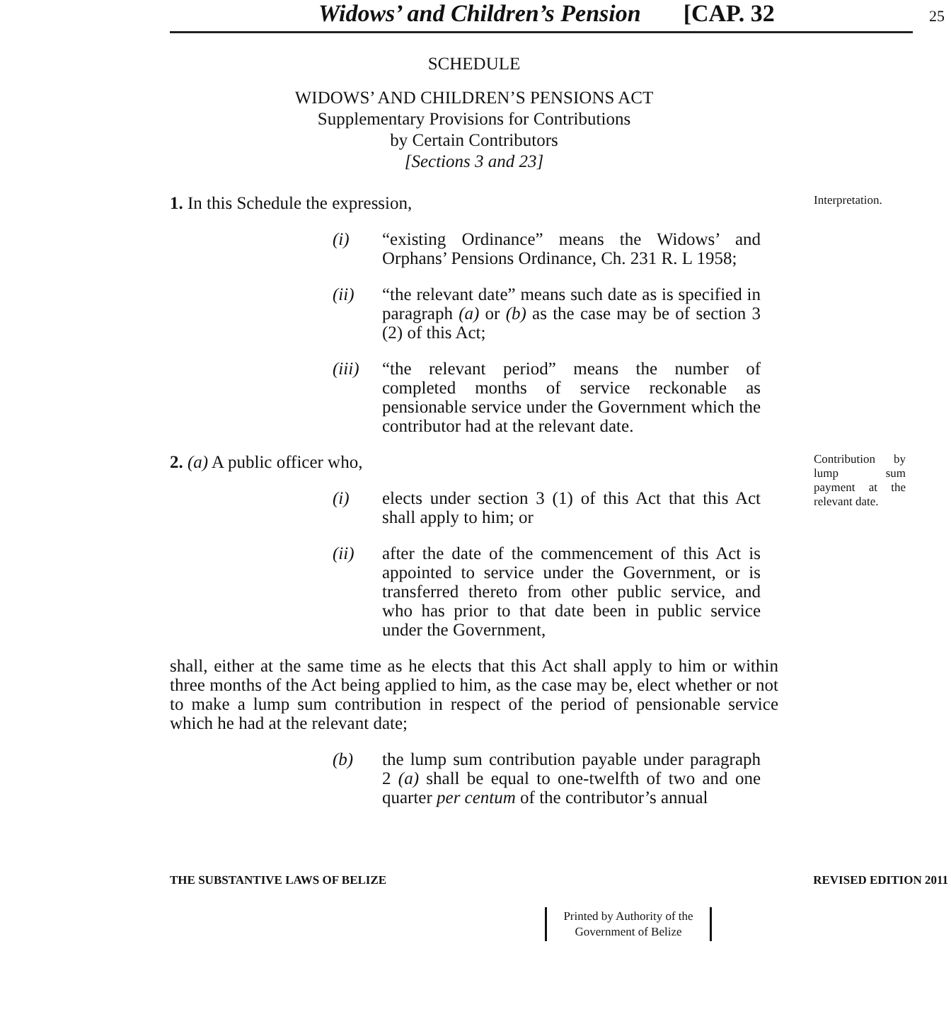Widows’ and Children’s Pension [CAP. 32 25
SCHEDULE
WIDOWS’ AND CHILDREN’S PENSIONS ACT
Supplementary Provisions for Contributions
by Certain Contributors
[Sections 3 and 23]
1. In this Schedule the expression,
(i) “existing Ordinance” means the Widows’ and Orphans’ Pensions Ordinance, Ch. 231 R. L 1958;
(ii) “the relevant date” means such date as is specified in paragraph (a) or (b) as the case may be of section 3 (2) of this Act;
(iii) “the relevant period” means the number of completed months of service reckonable as pensionable service under the Government which the contributor had at the relevant date.
Interpretation.
2. (a) A public officer who,
(i) elects under section 3 (1) of this Act that this Act shall apply to him; or
(ii) after the date of the commencement of this Act is appointed to service under the Government, or is transferred thereto from other public service, and who has prior to that date been in public service under the Government,
shall, either at the same time as he elects that this Act shall apply to him or within three months of the Act being applied to him, as the case may be, elect whether or not to make a lump sum contribution in respect of the period of pensionable service which he had at the relevant date;
(b) the lump sum contribution payable under paragraph 2 (a) shall be equal to one-twelfth of two and one quarter per centum of the contributor’s annual
Contribution by lump sum payment at the relevant date.
THE SUBSTANTIVE LAWS OF BELIZE REVISED EDITION 2011
Printed by Authority of the
Government of Belize